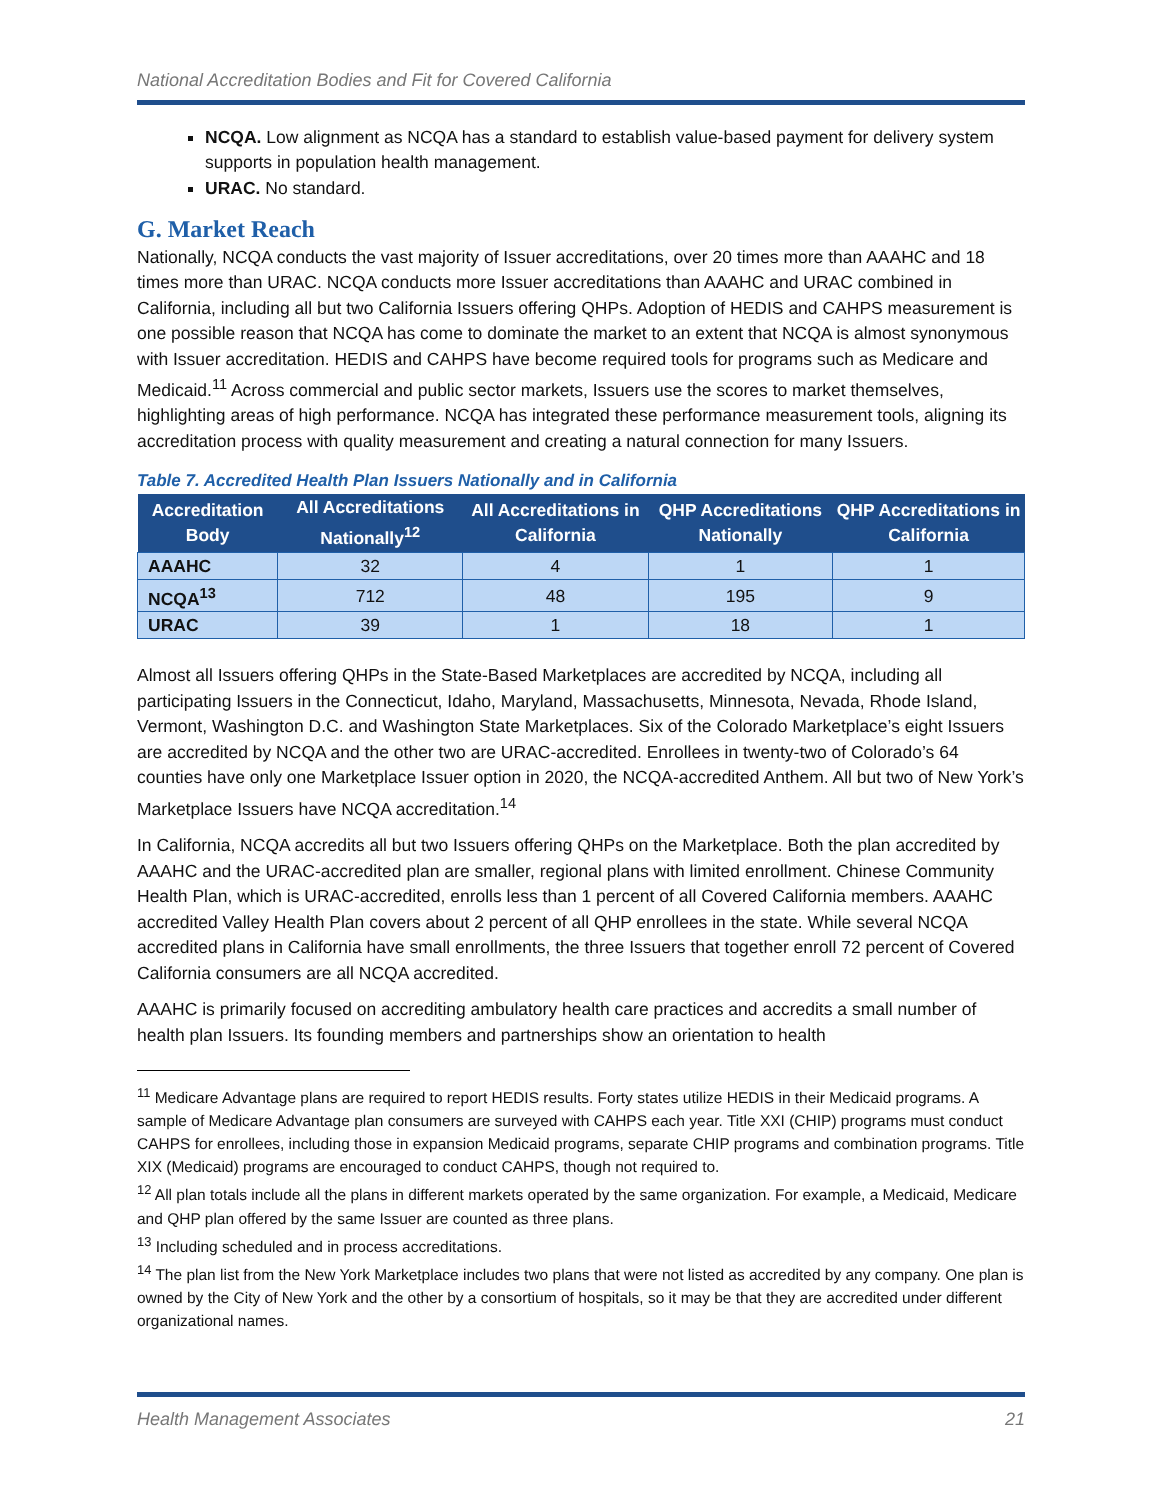National Accreditation Bodies and Fit for Covered California
NCQA. Low alignment as NCQA has a standard to establish value-based payment for delivery system supports in population health management.
URAC. No standard.
G. Market Reach
Nationally, NCQA conducts the vast majority of Issuer accreditations, over 20 times more than AAAHC and 18 times more than URAC. NCQA conducts more Issuer accreditations than AAAHC and URAC combined in California, including all but two California Issuers offering QHPs. Adoption of HEDIS and CAHPS measurement is one possible reason that NCQA has come to dominate the market to an extent that NCQA is almost synonymous with Issuer accreditation. HEDIS and CAHPS have become required tools for programs such as Medicare and Medicaid.<sup>11</sup> Across commercial and public sector markets, Issuers use the scores to market themselves, highlighting areas of high performance. NCQA has integrated these performance measurement tools, aligning its accreditation process with quality measurement and creating a natural connection for many Issuers.
Table 7. Accredited Health Plan Issuers Nationally and in California
| Accreditation Body | All Accreditations Nationally<sup>12</sup> | All Accreditations in California | QHP Accreditations Nationally | QHP Accreditations in California |
| --- | --- | --- | --- | --- |
| AAAHC | 32 | 4 | 1 | 1 |
| NCQA<sup>13</sup> | 712 | 48 | 195 | 9 |
| URAC | 39 | 1 | 18 | 1 |
Almost all Issuers offering QHPs in the State-Based Marketplaces are accredited by NCQA, including all participating Issuers in the Connecticut, Idaho, Maryland, Massachusetts, Minnesota, Nevada, Rhode Island, Vermont, Washington D.C. and Washington State Marketplaces. Six of the Colorado Marketplace’s eight Issuers are accredited by NCQA and the other two are URAC-accredited. Enrollees in twenty-two of Colorado’s 64 counties have only one Marketplace Issuer option in 2020, the NCQA-accredited Anthem. All but two of New York’s Marketplace Issuers have NCQA accreditation.<sup>14</sup>
In California, NCQA accredits all but two Issuers offering QHPs on the Marketplace. Both the plan accredited by AAAHC and the URAC-accredited plan are smaller, regional plans with limited enrollment. Chinese Community Health Plan, which is URAC-accredited, enrolls less than 1 percent of all Covered California members. AAAHC accredited Valley Health Plan covers about 2 percent of all QHP enrollees in the state. While several NCQA accredited plans in California have small enrollments, the three Issuers that together enroll 72 percent of Covered California consumers are all NCQA accredited.
AAAHC is primarily focused on accrediting ambulatory health care practices and accredits a small number of health plan Issuers. Its founding members and partnerships show an orientation to health
<sup>11</sup> Medicare Advantage plans are required to report HEDIS results. Forty states utilize HEDIS in their Medicaid programs. A sample of Medicare Advantage plan consumers are surveyed with CAHPS each year. Title XXI (CHIP) programs must conduct CAHPS for enrollees, including those in expansion Medicaid programs, separate CHIP programs and combination programs. Title XIX (Medicaid) programs are encouraged to conduct CAHPS, though not required to.
<sup>12</sup> All plan totals include all the plans in different markets operated by the same organization. For example, a Medicaid, Medicare and QHP plan offered by the same Issuer are counted as three plans.
<sup>13</sup> Including scheduled and in process accreditations.
<sup>14</sup> The plan list from the New York Marketplace includes two plans that were not listed as accredited by any company. One plan is owned by the City of New York and the other by a consortium of hospitals, so it may be that they are accredited under different organizational names.
Health Management Associates 21